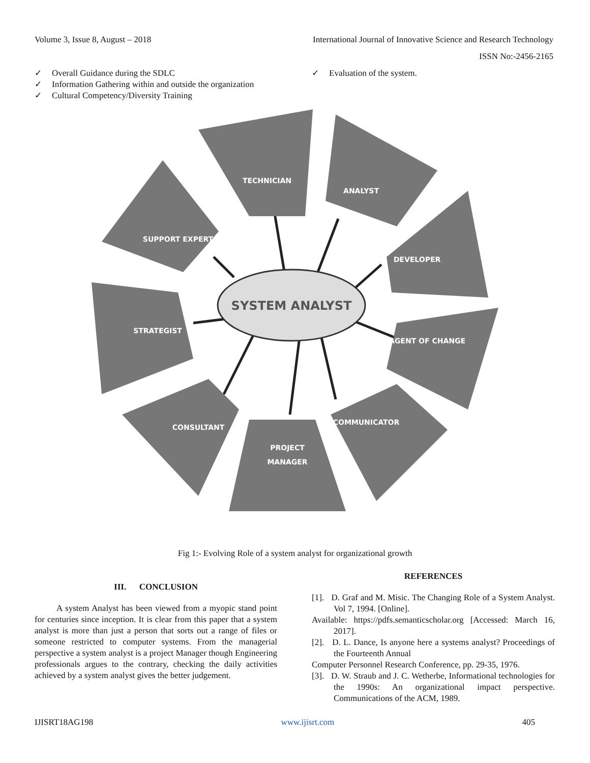Volume 3, Issue 8, August – 2018 International Journal of Innovative Science and Research Technology
ISSN No:-2456-2165
✓ Overall Guidance during the SDLC
✓ Information Gathering within and outside the organization
✓ Cultural Competency/Diversity Training
✓ Evaluation of the system.
SYSTEM ANALYST
TECHNICIAN
ANALYST
DEVELOPER
AGENT OF CHANGE
COMMUNICATOR
PROJECT
MANAGER
CONSULTANT
STRATEGIST
SUPPORT EXPERT
Fig 1:- Evolving Role of a system analyst for organizational growth
III. CONCLUSION
A system Analyst has been viewed from a myopic stand point for centuries since inception. It is clear from this paper that a system analyst is more than just a person that sorts out a range of files or someone restricted to computer systems. From the managerial perspective a system analyst is a project Manager though Engineering professionals argues to the contrary, checking the daily activities achieved by a system analyst gives the better judgement.
REFERENCES
[1]. D. Graf and M. Misic. The Changing Role of a System Analyst. Vol 7, 1994. [Online].
Available: https://pdfs.semanticscholar.org [Accessed: March 16, 2017].
[2]. D. L. Dance, Is anyone here a systems analyst? Proceedings of the Fourteenth Annual
Computer Personnel Research Conference, pp. 29-35, 1976.
[3]. D. W. Straub and J. C. Wetherbe, Informational technologies for the 1990s: An organizational impact perspective. Communications of the ACM, 1989.
IJISRT18AG198 www.ijisrt.com 405